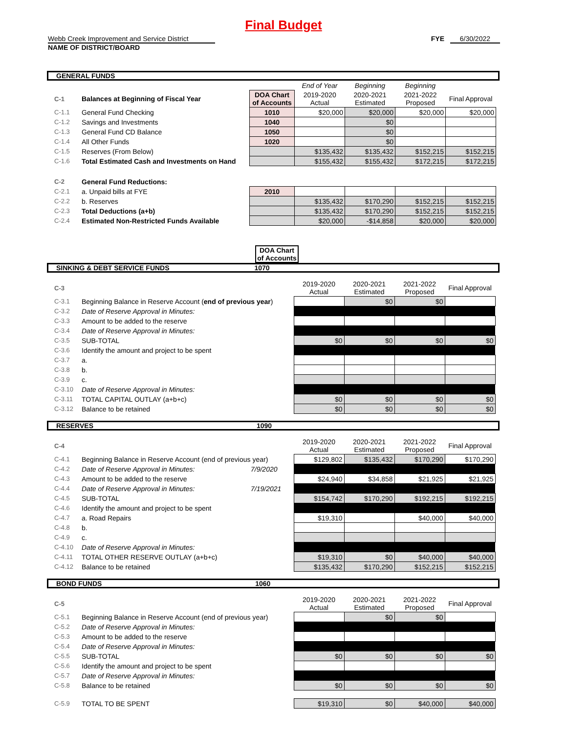Final Budget
Webb Creek Improvement and Service District
NAME OF DISTRICT/BOARD
FYE 6/30/2022
GENERAL FUNDS
| | | | End of Year | Beginning | Beginning | |
| C-1 | Balances at Beginning of Fiscal Year | DOA Chart of Accounts | 2019-2020 Actual | 2020-2021 Estimated | 2021-2022 Proposed | Final Approval |
| C-1.1 | General Fund Checking | 1010 | $20,000 | $20,000 | $20,000 | $20,000 |
| C-1.2 | Savings and Investments | 1040 | | $0 | | |
| C-1.3 | General Fund CD Balance | 1050 | | $0 | | |
| C-1.4 | All Other Funds | 1020 | | $0 | | |
| C-1.5 | Reserves (From Below) | | $135,432 | $135,432 | $152,215 | $152,215 |
| C-1.6 | Total Estimated Cash and Investments on Hand | | $155,432 | $155,432 | $172,215 | $172,215 |
| C-2 | General Fund Reductions: | | | | | |
| C-2.1 | a. Unpaid bills at FYE | 2010 | | | | |
| C-2.2 | b. Reserves | | $135,432 | $170,290 | $152,215 | $152,215 |
| C-2.3 | Total Deductions (a+b) | | $135,432 | $170,290 | $152,215 | $152,215 |
| C-2.4 | Estimated Non-Restricted Funds Available | | $20,000 | -$14,858 | $20,000 | $20,000 |
DOA Chart of Accounts
SINKING & DEBT SERVICE FUNDS 1070
| C-3 | | | 2019-2020 Actual | 2020-2021 Estimated | 2021-2022 Proposed | Final Approval |
| C-3.1 | Beginning Balance in Reserve Account ( end of previous year ) | | | $0 | $0 | |
| C-3.2 | Date of Reserve Approval in Minutes: | | | | | |
| C-3.3 | Amount to be added to the reserve | | | | | |
| C-3.4 | Date of Reserve Approval in Minutes: | | | | | |
| C-3.5 | SUB-TOTAL | | $0 | $0 | $0 | $0 |
| C-3.6 | Identify the amount and project to be spent | | | | | |
| C-3.7 | a. | | | | | |
| C-3.8 | b. | | | | | |
| C-3.9 | c. | | | | | |
| C-3.10 | Date of Reserve Approval in Minutes: | | | | | |
| C-3.11 | TOTAL CAPITAL OUTLAY (a+b+c) | | $0 | $0 | $0 | $0 |
| C-3.12 | Balance to be retained | | $0 | $0 | $0 | $0 |
RESERVES 1090
| C-4 | | | 2019-2020 Actual | 2020-2021 Estimated | 2021-2022 Proposed | Final Approval |
| C-4.1 | Beginning Balance in Reserve Account (end of previous year) | | $129,802 | $135,432 | $170,290 | $170,290 |
| C-4.2 | Date of Reserve Approval in Minutes: | 7/9/2020 | | | | |
| C-4.3 | Amount to be added to the reserve | | $24,940 | $34,858 | $21,925 | $21,925 |
| C-4.4 | Date of Reserve Approval in Minutes: | 7/19/2021 | | | | |
| C-4.5 | SUB-TOTAL | | $154,742 | $170,290 | $192,215 | $192,215 |
| C-4.6 | Identify the amount and project to be spent | | | | | |
| C-4.7 | a. Road Repairs | | $19,310 | | $40,000 | $40,000 |
| C-4.8 | b. | | | | | |
| C-4.9 | c. | | | | | |
| C-4.10 | Date of Reserve Approval in Minutes: | | | | | |
| C-4.11 | TOTAL OTHER RESERVE OUTLAY (a+b+c) | | $19,310 | $0 | $40,000 | $40,000 |
| C-4.12 | Balance to be retained | | $135,432 | $170,290 | $152,215 | $152,215 |
BOND FUNDS 1060
| C-5 | | | 2019-2020 Actual | 2020-2021 Estimated | 2021-2022 Proposed | Final Approval |
| C-5.1 | Beginning Balance in Reserve Account (end of previous year) | | | $0 | $0 | |
| C-5.2 | Date of Reserve Approval in Minutes: | | | | | |
| C-5.3 | Amount to be added to the reserve | | | | | |
| C-5.4 | Date of Reserve Approval in Minutes: | | | | | |
| C-5.5 | SUB-TOTAL | | $0 | $0 | $0 | $0 |
| C-5.6 | Identify the amount and project to be spent | | | | | |
| C-5.7 | Date of Reserve Approval in Minutes: | | | | | |
| C-5.8 | Balance to be retained | | $0 | $0 | $0 | $0 |
| C-5.9 | TOTAL TO BE SPENT | | $19,310 | $0 | $40,000 | $40,000 |